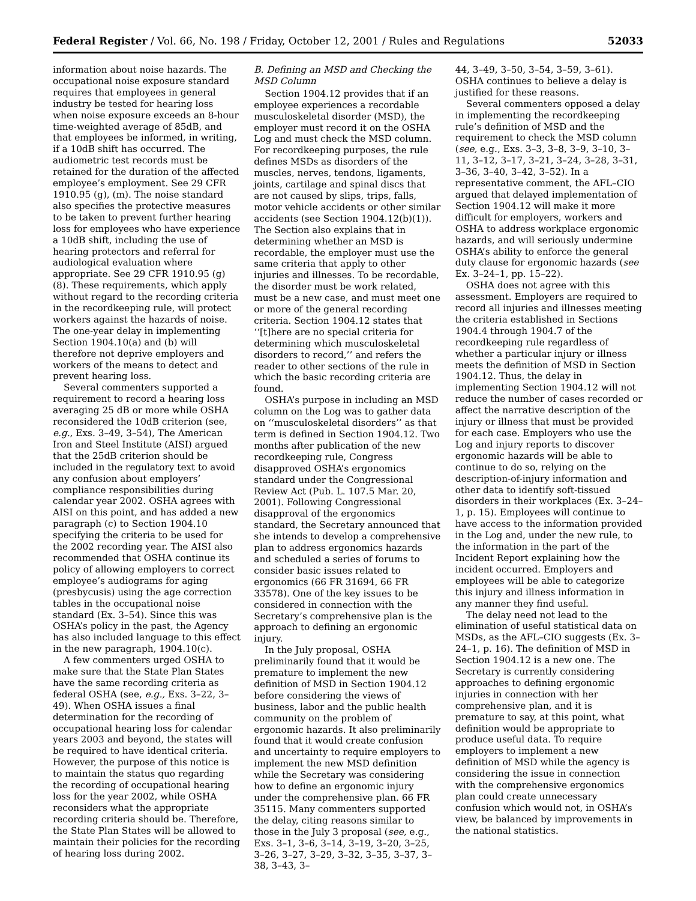Federal Register / Vol. 66, No. 198 / Friday, October 12, 2001 / Rules and Regulations 52033
information about noise hazards. The occupational noise exposure standard requires that employees in general industry be tested for hearing loss when noise exposure exceeds an 8-hour time-weighted average of 85dB, and that employees be informed, in writing, if a 10dB shift has occurred. The audiometric test records must be retained for the duration of the affected employee’s employment. See 29 CFR 1910.95 (g), (m). The noise standard also specifies the protective measures to be taken to prevent further hearing loss for employees who have experience a 10dB shift, including the use of hearing protectors and referral for audiological evaluation where appropriate. See 29 CFR 1910.95 (g)(8). These requirements, which apply without regard to the recording criteria in the recordkeeping rule, will protect workers against the hazards of noise. The one-year delay in implementing Section 1904.10(a) and (b) will therefore not deprive employers and workers of the means to detect and prevent hearing loss.
Several commenters supported a requirement to record a hearing loss averaging 25 dB or more while OSHA reconsidered the 10dB criterion (see, e.g., Exs. 3–49, 3–54), The American Iron and Steel Institute (AISI) argued that the 25dB criterion should be included in the regulatory text to avoid any confusion about employers’ compliance responsibilities during calendar year 2002. OSHA agrees with AISI on this point, and has added a new paragraph (c) to Section 1904.10 specifying the criteria to be used for the 2002 recording year. The AISI also recommended that OSHA continue its policy of allowing employers to correct employee’s audiograms for aging (presbycusis) using the age correction tables in the occupational noise standard (Ex. 3–54). Since this was OSHA’s policy in the past, the Agency has also included language to this effect in the new paragraph, 1904.10(c).
A few commenters urged OSHA to make sure that the State Plan States have the same recording criteria as federal OSHA (see, e.g., Exs. 3–22, 3–49). When OSHA issues a final determination for the recording of occupational hearing loss for calendar years 2003 and beyond, the states will be required to have identical criteria. However, the purpose of this notice is to maintain the status quo regarding the recording of occupational hearing loss for the year 2002, while OSHA reconsiders what the appropriate recording criteria should be. Therefore, the State Plan States will be allowed to maintain their policies for the recording of hearing loss during 2002.
B. Defining an MSD and Checking the MSD Column
Section 1904.12 provides that if an employee experiences a recordable musculoskeletal disorder (MSD), the employer must record it on the OSHA Log and must check the MSD column. For recordkeeping purposes, the rule defines MSDs as disorders of the muscles, nerves, tendons, ligaments, joints, cartilage and spinal discs that are not caused by slips, trips, falls, motor vehicle accidents or other similar accidents (see Section 1904.12(b)(1)). The Section also explains that in determining whether an MSD is recordable, the employer must use the same criteria that apply to other injuries and illnesses. To be recordable, the disorder must be work related, must be a new case, and must meet one or more of the general recording criteria. Section 1904.12 states that ‘‘[t]here are no special criteria for determining which musculoskeletal disorders to record,’’ and refers the reader to other sections of the rule in which the basic recording criteria are found.
OSHA’s purpose in including an MSD column on the Log was to gather data on ‘‘musculoskeletal disorders’’ as that term is defined in Section 1904.12. Two months after publication of the new recordkeeping rule, Congress disapproved OSHA’s ergonomics standard under the Congressional Review Act (Pub. L. 107.5 Mar. 20, 2001). Following Congressional disapproval of the ergonomics standard, the Secretary announced that she intends to develop a comprehensive plan to address ergonomics hazards and scheduled a series of forums to consider basic issues related to ergonomics (66 FR 31694, 66 FR 33578). One of the key issues to be considered in connection with the Secretary’s comprehensive plan is the approach to defining an ergonomic injury.
In the July proposal, OSHA preliminarily found that it would be premature to implement the new definition of MSD in Section 1904.12 before considering the views of business, labor and the public health community on the problem of ergonomic hazards. It also preliminarily found that it would create confusion and uncertainty to require employers to implement the new MSD definition while the Secretary was considering how to define an ergonomic injury under the comprehensive plan. 66 FR 35115. Many commenters supported the delay, citing reasons similar to those in the July 3 proposal (see, e.g., Exs. 3–1, 3–6, 3–14, 3–19, 3–20, 3–25, 3–26, 3–27, 3–29, 3–32, 3–35, 3–37, 3–38, 3–43, 3–
44, 3–49, 3–50, 3–54, 3–59, 3–61). OSHA continues to believe a delay is justified for these reasons.
Several commenters opposed a delay in implementing the recordkeeping rule’s definition of MSD and the requirement to check the MSD column (see, e.g., Exs. 3–3, 3–8, 3–9, 3–10, 3–11, 3–12, 3–17, 3–21, 3–24, 3–28, 3–31, 3–36, 3–40, 3–42, 3–52). In a representative comment, the AFL–CIO argued that delayed implementation of Section 1904.12 will make it more difficult for employers, workers and OSHA to address workplace ergonomic hazards, and will seriously undermine OSHA’s ability to enforce the general duty clause for ergonomic hazards (see Ex. 3–24–1, pp. 15–22).
OSHA does not agree with this assessment. Employers are required to record all injuries and illnesses meeting the criteria established in Sections 1904.4 through 1904.7 of the recordkeeping rule regardless of whether a particular injury or illness meets the definition of MSD in Section 1904.12. Thus, the delay in implementing Section 1904.12 will not reduce the number of cases recorded or affect the narrative description of the injury or illness that must be provided for each case. Employers who use the Log and injury reports to discover ergonomic hazards will be able to continue to do so, relying on the description-of-injury information and other data to identify soft-tissued disorders in their workplaces (Ex. 3–24–1, p. 15). Employees will continue to have access to the information provided in the Log and, under the new rule, to the information in the part of the Incident Report explaining how the incident occurred. Employers and employees will be able to categorize this injury and illness information in any manner they find useful.
The delay need not lead to the elimination of useful statistical data on MSDs, as the AFL–CIO suggests (Ex. 3–24–1, p. 16). The definition of MSD in Section 1904.12 is a new one. The Secretary is currently considering approaches to defining ergonomic injuries in connection with her comprehensive plan, and it is premature to say, at this point, what definition would be appropriate to produce useful data. To require employers to implement a new definition of MSD while the agency is considering the issue in connection with the comprehensive ergonomics plan could create unnecessary confusion which would not, in OSHA’s view, be balanced by improvements in the national statistics.